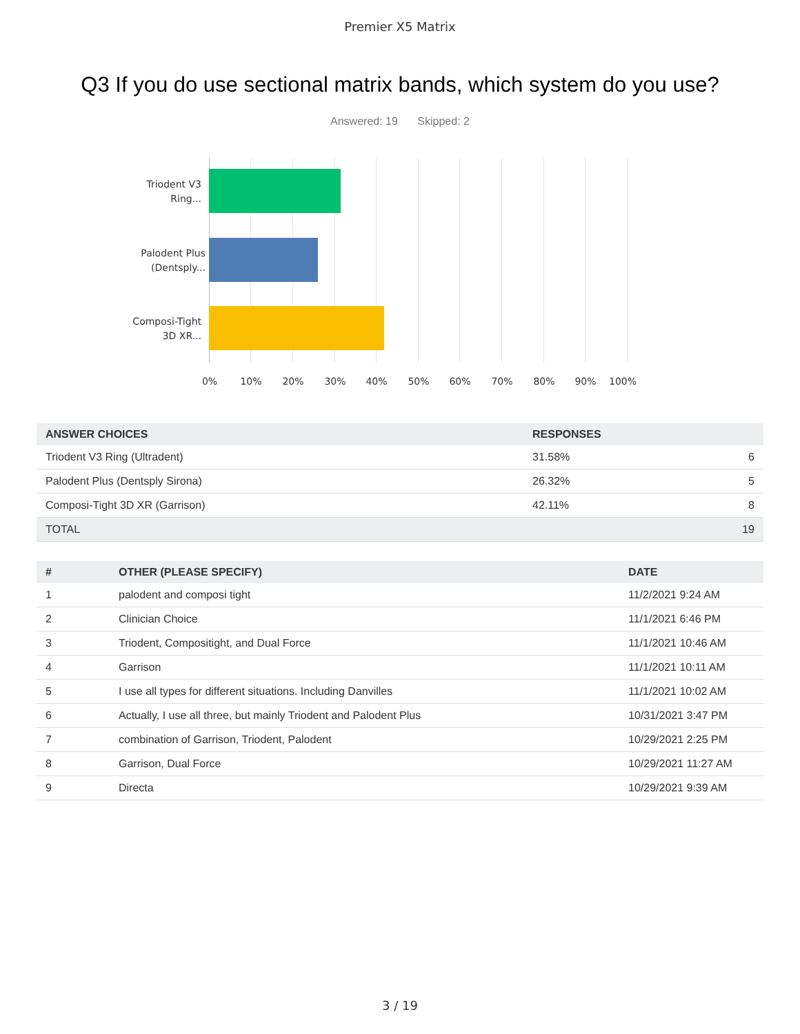Premier X5 Matrix
Q3 If you do use sectional matrix bands, which system do you use?
Answered: 19 Skipped: 2
Triodent V3 Ring...
Palodent Plus (Dentsply...
Composi-Tight 3D XR...
0% 10% 20% 30% 40% 50% 60% 70% 80% 90% 100%
| ANSWER CHOICES | RESPONSES | |
| --- | --- | --- |
| Triodent V3 Ring (Ultradent) | 31.58% | 6 |
| Palodent Plus (Dentsply Sirona) | 26.32% | 5 |
| Composi-Tight 3D XR (Garrison) | 42.11% | 8 |
| TOTAL | | 19 |
| # | OTHER (PLEASE SPECIFY) | DATE |
| --- | --- | --- |
| 1 | palodent and composi tight | 11/2/2021 9:24 AM |
| 2 | Clinician Choice | 11/1/2021 6:46 PM |
| 3 | Triodent, Compositight, and Dual Force | 11/1/2021 10:46 AM |
| 4 | Garrison | 11/1/2021 10:11 AM |
| 5 | I use all types for different situations. Including Danvilles | 11/1/2021 10:02 AM |
| 6 | Actually, I use all three, but mainly Triodent and Palodent Plus | 10/31/2021 3:47 PM |
| 7 | combination of Garrison, Triodent, Palodent | 10/29/2021 2:25 PM |
| 8 | Garrison, Dual Force | 10/29/2021 11:27 AM |
| 9 | Directa | 10/29/2021 9:39 AM |
3 / 19